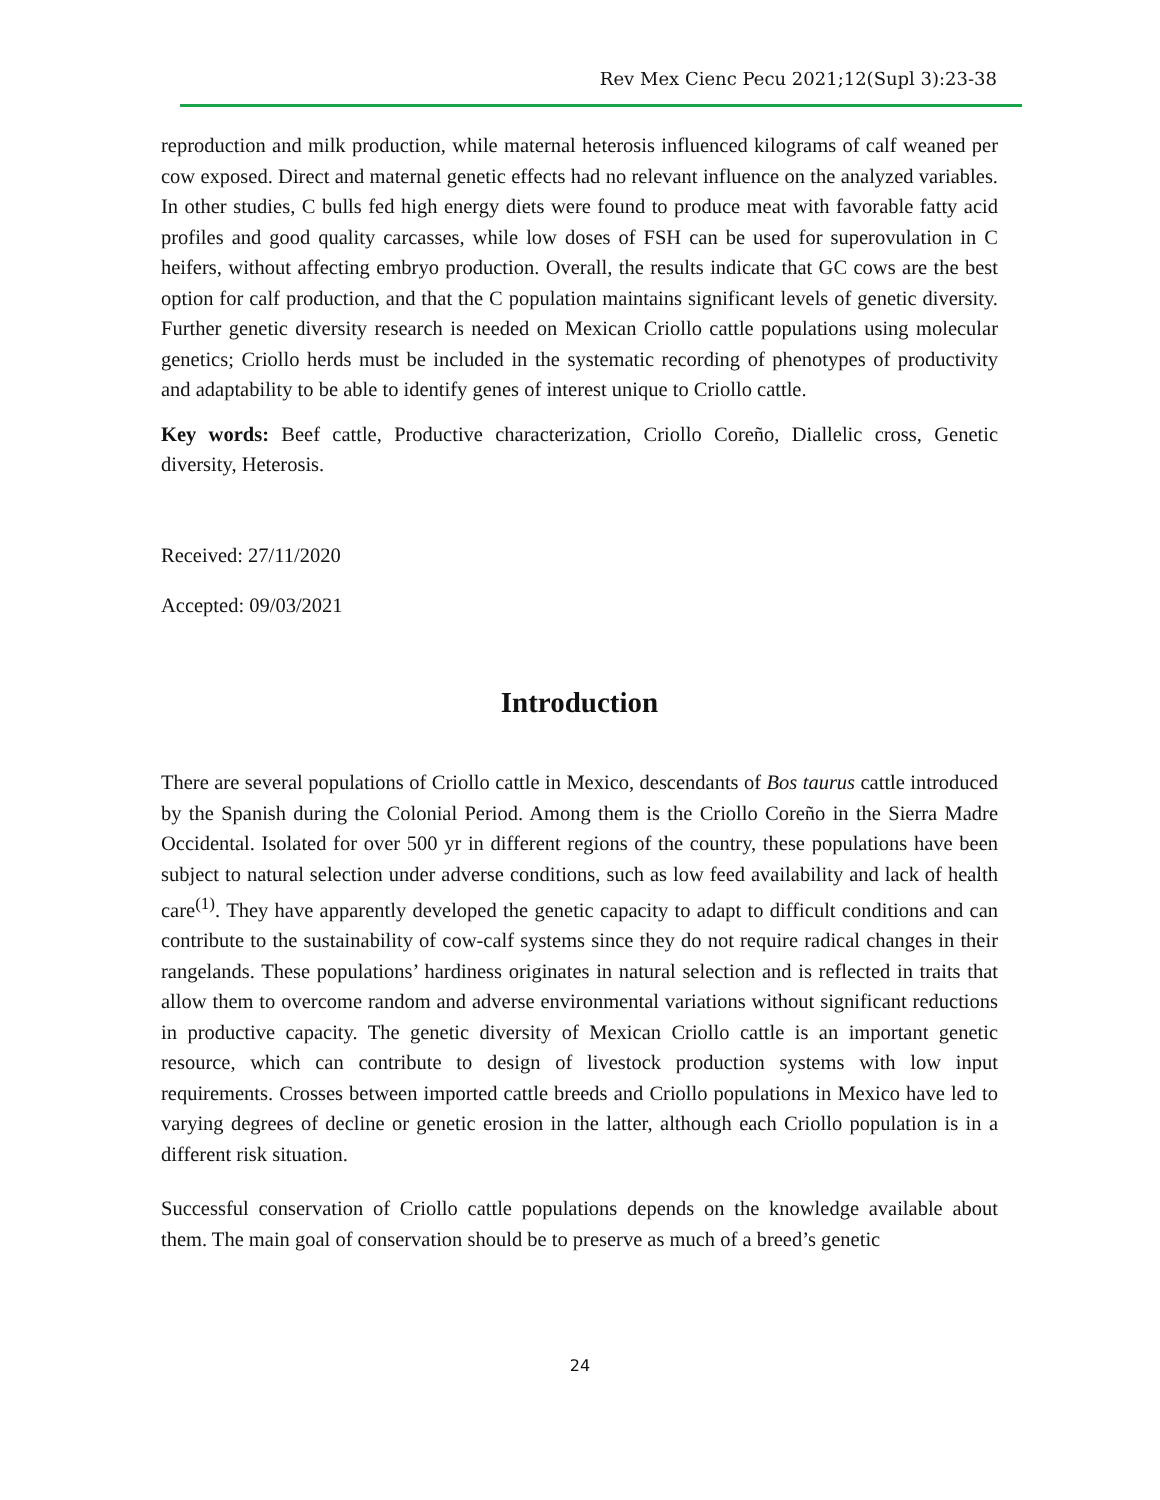Rev Mex Cienc Pecu 2021;12(Supl 3):23-38
reproduction and milk production, while maternal heterosis influenced kilograms of calf weaned per cow exposed. Direct and maternal genetic effects had no relevant influence on the analyzed variables. In other studies, C bulls fed high energy diets were found to produce meat with favorable fatty acid profiles and good quality carcasses, while low doses of FSH can be used for superovulation in C heifers, without affecting embryo production. Overall, the results indicate that GC cows are the best option for calf production, and that the C population maintains significant levels of genetic diversity. Further genetic diversity research is needed on Mexican Criollo cattle populations using molecular genetics; Criollo herds must be included in the systematic recording of phenotypes of productivity and adaptability to be able to identify genes of interest unique to Criollo cattle.
Key words: Beef cattle, Productive characterization, Criollo Coreño, Diallelic cross, Genetic diversity, Heterosis.
Received: 27/11/2020
Accepted: 09/03/2021
Introduction
There are several populations of Criollo cattle in Mexico, descendants of Bos taurus cattle introduced by the Spanish during the Colonial Period. Among them is the Criollo Coreño in the Sierra Madre Occidental. Isolated for over 500 yr in different regions of the country, these populations have been subject to natural selection under adverse conditions, such as low feed availability and lack of health care<sup>(1)</sup>. They have apparently developed the genetic capacity to adapt to difficult conditions and can contribute to the sustainability of cow-calf systems since they do not require radical changes in their rangelands. These populations’ hardiness originates in natural selection and is reflected in traits that allow them to overcome random and adverse environmental variations without significant reductions in productive capacity. The genetic diversity of Mexican Criollo cattle is an important genetic resource, which can contribute to design of livestock production systems with low input requirements. Crosses between imported cattle breeds and Criollo populations in Mexico have led to varying degrees of decline or genetic erosion in the latter, although each Criollo population is in a different risk situation.
Successful conservation of Criollo cattle populations depends on the knowledge available about them. The main goal of conservation should be to preserve as much of a breed’s genetic
24